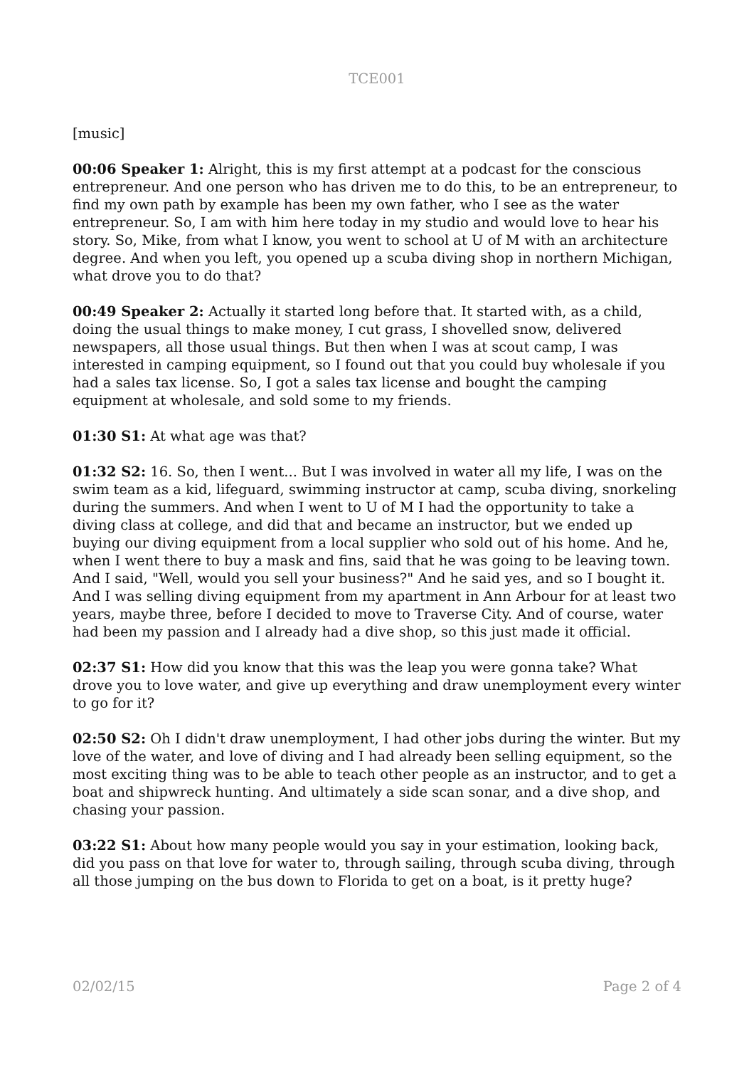TCE001
[music]
00:06 Speaker 1: Alright, this is my first attempt at a podcast for the conscious entrepreneur. And one person who has driven me to do this, to be an entrepreneur, to find my own path by example has been my own father, who I see as the water entrepreneur. So, I am with him here today in my studio and would love to hear his story. So, Mike, from what I know, you went to school at U of M with an architecture degree. And when you left, you opened up a scuba diving shop in northern Michigan, what drove you to do that?
00:49 Speaker 2: Actually it started long before that. It started with, as a child, doing the usual things to make money, I cut grass, I shovelled snow, delivered newspapers, all those usual things. But then when I was at scout camp, I was interested in camping equipment, so I found out that you could buy wholesale if you had a sales tax license. So, I got a sales tax license and bought the camping equipment at wholesale, and sold some to my friends.
01:30 S1: At what age was that?
01:32 S2: 16. So, then I went... But I was involved in water all my life, I was on the swim team as a kid, lifeguard, swimming instructor at camp, scuba diving, snorkeling during the summers. And when I went to U of M I had the opportunity to take a diving class at college, and did that and became an instructor, but we ended up buying our diving equipment from a local supplier who sold out of his home. And he, when I went there to buy a mask and fins, said that he was going to be leaving town. And I said, "Well, would you sell your business?" And he said yes, and so I bought it. And I was selling diving equipment from my apartment in Ann Arbour for at least two years, maybe three, before I decided to move to Traverse City. And of course, water had been my passion and I already had a dive shop, so this just made it official.
02:37 S1: How did you know that this was the leap you were gonna take? What drove you to love water, and give up everything and draw unemployment every winter to go for it?
02:50 S2: Oh I didn't draw unemployment, I had other jobs during the winter. But my love of the water, and love of diving and I had already been selling equipment, so the most exciting thing was to be able to teach other people as an instructor, and to get a boat and shipwreck hunting. And ultimately a side scan sonar, and a dive shop, and chasing your passion.
03:22 S1: About how many people would you say in your estimation, looking back, did you pass on that love for water to, through sailing, through scuba diving, through all those jumping on the bus down to Florida to get on a boat, is it pretty huge?
02/02/15 Page 2 of 4